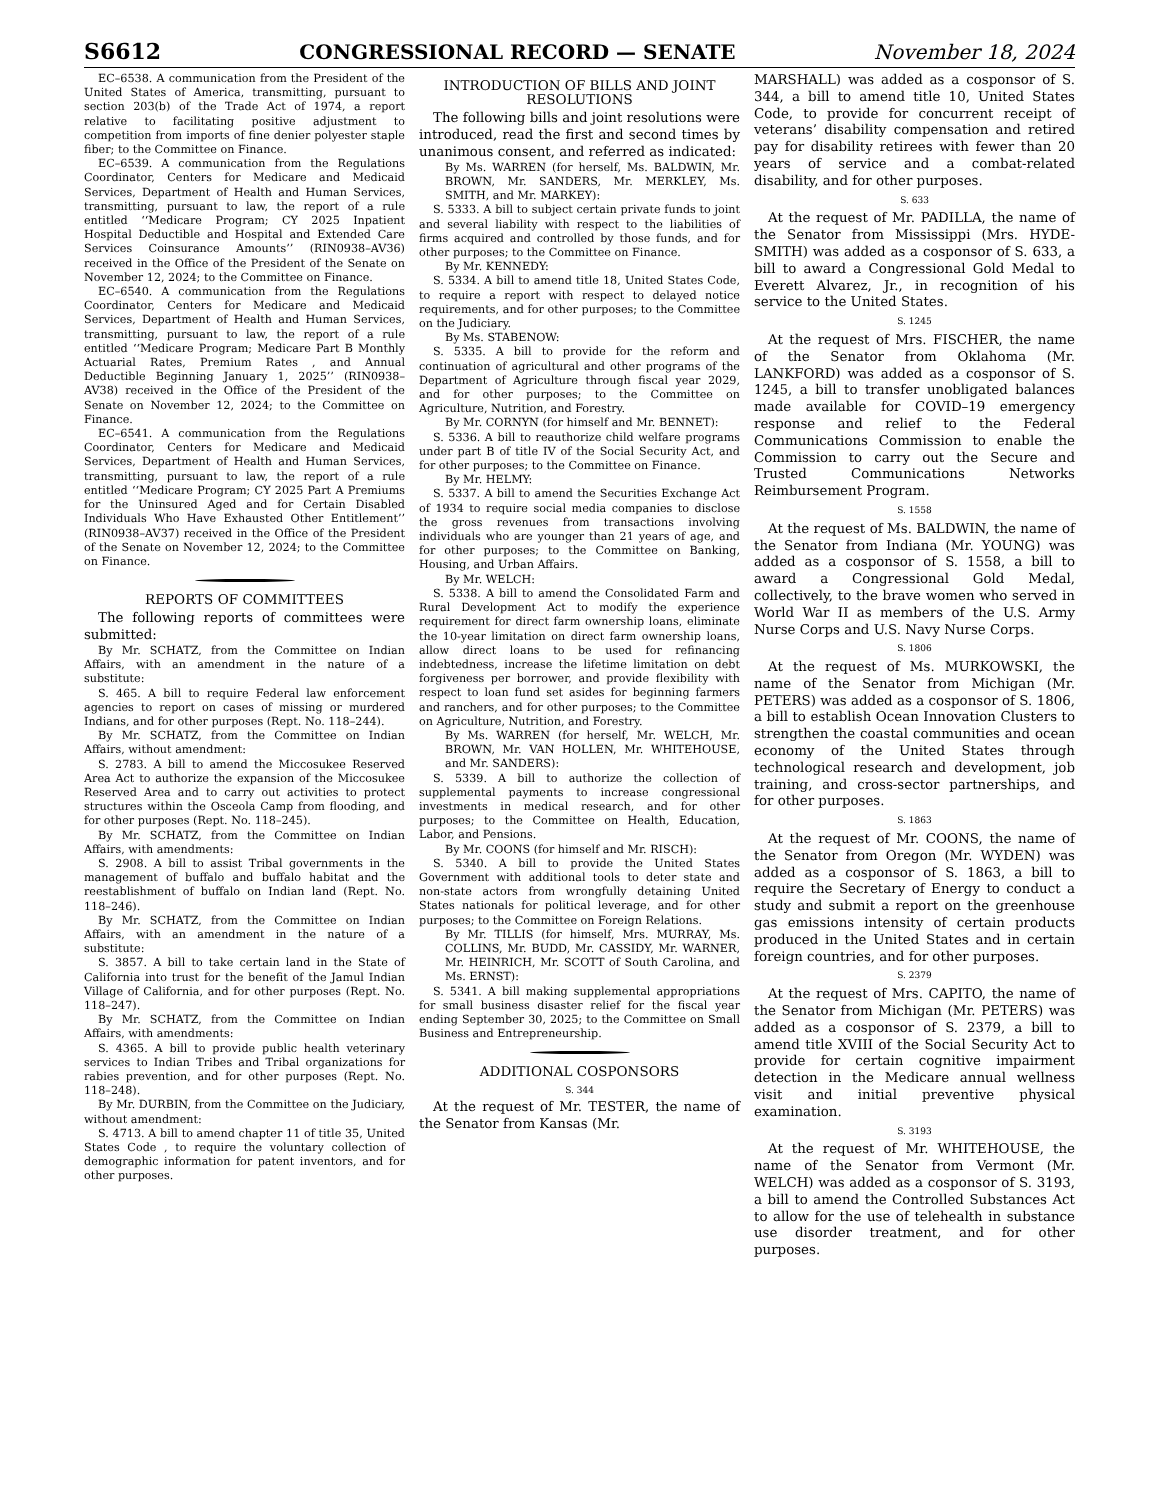S6612 CONGRESSIONAL RECORD — SENATE November 18, 2024
EC–6538. A communication from the President of the United States of America, transmitting, pursuant to section 203(b) of the Trade Act of 1974, a report relative to facilitating positive adjustment to competition from imports of fine denier polyester staple fiber; to the Committee on Finance.
EC–6539. A communication from the Regulations Coordinator, Centers for Medicare and Medicaid Services, Department of Health and Human Services, transmitting, pursuant to law, the report of a rule entitled ‘‘Medicare Program; CY 2025 Inpatient Hospital Deductible and Hospital and Extended Care Services Coinsurance Amounts’’ (RIN0938–AV36) received in the Office of the President of the Senate on November 12, 2024; to the Committee on Finance.
EC–6540. A communication from the Regulations Coordinator, Centers for Medicare and Medicaid Services, Department of Health and Human Services, transmitting, pursuant to law, the report of a rule entitled ‘‘Medicare Program; Medicare Part B Monthly Actuarial Rates, Premium Rates , and Annual Deductible Beginning January 1, 2025’’ (RIN0938–AV38) received in the Office of the President of the Senate on November 12, 2024; to the Committee on Finance.
EC–6541. A communication from the Regulations Coordinator, Centers for Medicare and Medicaid Services, Department of Health and Human Services, transmitting, pursuant to law, the report of a rule entitled ‘‘Medicare Program; CY 2025 Part A Premiums for the Uninsured Aged and for Certain Disabled Individuals Who Have Exhausted Other Entitlement’’ (RIN0938–AV37) received in the Office of the President of the Senate on November 12, 2024; to the Committee on Finance.
REPORTS OF COMMITTEES
The following reports of committees were submitted:
By Mr. SCHATZ, from the Committee on Indian Affairs, with an amendment in the nature of a substitute:
S. 465. A bill to require Federal law enforcement agencies to report on cases of missing or murdered Indians, and for other purposes (Rept. No. 118–244).
By Mr. SCHATZ, from the Committee on Indian Affairs, without amendment:
S. 2783. A bill to amend the Miccosukee Reserved Area Act to authorize the expansion of the Miccosukee Reserved Area and to carry out activities to protect structures within the Osceola Camp from flooding, and for other purposes (Rept. No. 118–245).
By Mr. SCHATZ, from the Committee on Indian Affairs, with amendments:
S. 2908. A bill to assist Tribal governments in the management of buffalo and buffalo habitat and the reestablishment of buffalo on Indian land (Rept. No. 118–246).
By Mr. SCHATZ, from the Committee on Indian Affairs, with an amendment in the nature of a substitute:
S. 3857. A bill to take certain land in the State of California into trust for the benefit of the Jamul Indian Village of California, and for other purposes (Rept. No. 118–247).
By Mr. SCHATZ, from the Committee on Indian Affairs, with amendments:
S. 4365. A bill to provide public health veterinary services to Indian Tribes and Tribal organizations for rabies prevention, and for other purposes (Rept. No. 118–248).
By Mr. DURBIN, from the Committee on the Judiciary, without amendment:
S. 4713. A bill to amend chapter 11 of title 35, United States Code , to require the voluntary collection of demographic information for patent inventors, and for other purposes.
INTRODUCTION OF BILLS AND JOINT RESOLUTIONS
The following bills and joint resolutions were introduced, read the first and second times by unanimous consent, and referred as indicated:
By Ms. WARREN (for herself, Ms. BALDWIN, Mr. BROWN, Mr. SANDERS, Mr. MERKLEY, Ms. SMITH, and Mr. MARKEY):
S. 5333. A bill to subject certain private funds to joint and several liability with respect to the liabilities of firms acquired and controlled by those funds, and for other purposes; to the Committee on Finance.
By Mr. KENNEDY:
S. 5334. A bill to amend title 18, United States Code, to require a report with respect to delayed notice requirements, and for other purposes; to the Committee on the Judiciary.
By Ms. STABENOW:
S. 5335. A bill to provide for the reform and continuation of agricultural and other programs of the Department of Agriculture through fiscal year 2029, and for other purposes; to the Committee on Agriculture, Nutrition, and Forestry.
By Mr. CORNYN (for himself and Mr. BENNET):
S. 5336. A bill to reauthorize child welfare programs under part B of title IV of the Social Security Act, and for other purposes; to the Committee on Finance.
By Mr. HELMY:
S. 5337. A bill to amend the Securities Exchange Act of 1934 to require social media companies to disclose the gross revenues from transactions involving individuals who are younger than 21 years of age, and for other purposes; to the Committee on Banking, Housing, and Urban Affairs.
By Mr. WELCH:
S. 5338. A bill to amend the Consolidated Farm and Rural Development Act to modify the experience requirement for direct farm ownership loans, eliminate the 10-year limitation on direct farm ownership loans, allow direct loans to be used for refinancing indebtedness, increase the lifetime limitation on debt forgiveness per borrower, and provide flexibility with respect to loan fund set asides for beginning farmers and ranchers, and for other purposes; to the Committee on Agriculture, Nutrition, and Forestry.
By Ms. WARREN (for herself, Mr. WELCH, Mr. BROWN, Mr. VAN HOLLEN, Mr. WHITEHOUSE, and Mr. SANDERS):
S. 5339. A bill to authorize the collection of supplemental payments to increase congressional investments in medical research, and for other purposes; to the Committee on Health, Education, Labor, and Pensions.
By Mr. COONS (for himself and Mr. RISCH):
S. 5340. A bill to provide the United States Government with additional tools to deter state and non-state actors from wrongfully detaining United States nationals for political leverage, and for other purposes; to the Committee on Foreign Relations.
By Mr. TILLIS (for himself, Mrs. MURRAY, Ms. COLLINS, Mr. BUDD, Mr. CASSIDY, Mr. WARNER, Mr. HEINRICH, Mr. SCOTT of South Carolina, and Ms. ERNST):
S. 5341. A bill making supplemental appropriations for small business disaster relief for the fiscal year ending September 30, 2025; to the Committee on Small Business and Entrepreneurship.
ADDITIONAL COSPONSORS
S. 344
At the request of Mr. TESTER, the name of the Senator from Kansas (Mr.
MARSHALL) was added as a cosponsor of S. 344, a bill to amend title 10, United States Code, to provide for concurrent receipt of veterans’ disability compensation and retired pay for disability retirees with fewer than 20 years of service and a combat-related disability, and for other purposes.
S. 633
At the request of Mr. PADILLA, the name of the Senator from Mississippi (Mrs. HYDE-SMITH) was added as a cosponsor of S. 633, a bill to award a Congressional Gold Medal to Everett Alvarez, Jr., in recognition of his service to the United States.
S. 1245
At the request of Mrs. FISCHER, the name of the Senator from Oklahoma (Mr. LANKFORD) was added as a cosponsor of S. 1245, a bill to transfer unobligated balances made available for COVID–19 emergency response and relief to the Federal Communications Commission to enable the Commission to carry out the Secure and Trusted Communications Networks Reimbursement Program.
S. 1558
At the request of Ms. BALDWIN, the name of the Senator from Indiana (Mr. YOUNG) was added as a cosponsor of S. 1558, a bill to award a Congressional Gold Medal, collectively, to the brave women who served in World War II as members of the U.S. Army Nurse Corps and U.S. Navy Nurse Corps.
S. 1806
At the request of Ms. MURKOWSKI, the name of the Senator from Michigan (Mr. PETERS) was added as a cosponsor of S. 1806, a bill to establish Ocean Innovation Clusters to strengthen the coastal communities and ocean economy of the United States through technological research and development, job training, and cross-sector partnerships, and for other purposes.
S. 1863
At the request of Mr. COONS, the name of the Senator from Oregon (Mr. WYDEN) was added as a cosponsor of S. 1863, a bill to require the Secretary of Energy to conduct a study and submit a report on the greenhouse gas emissions intensity of certain products produced in the United States and in certain foreign countries, and for other purposes.
S. 2379
At the request of Mrs. CAPITO, the name of the Senator from Michigan (Mr. PETERS) was added as a cosponsor of S. 2379, a bill to amend title XVIII of the Social Security Act to provide for certain cognitive impairment detection in the Medicare annual wellness visit and initial preventive physical examination.
S. 3193
At the request of Mr. WHITEHOUSE, the name of the Senator from Vermont (Mr. WELCH) was added as a cosponsor of S. 3193, a bill to amend the Controlled Substances Act to allow for the use of telehealth in substance use disorder treatment, and for other purposes.